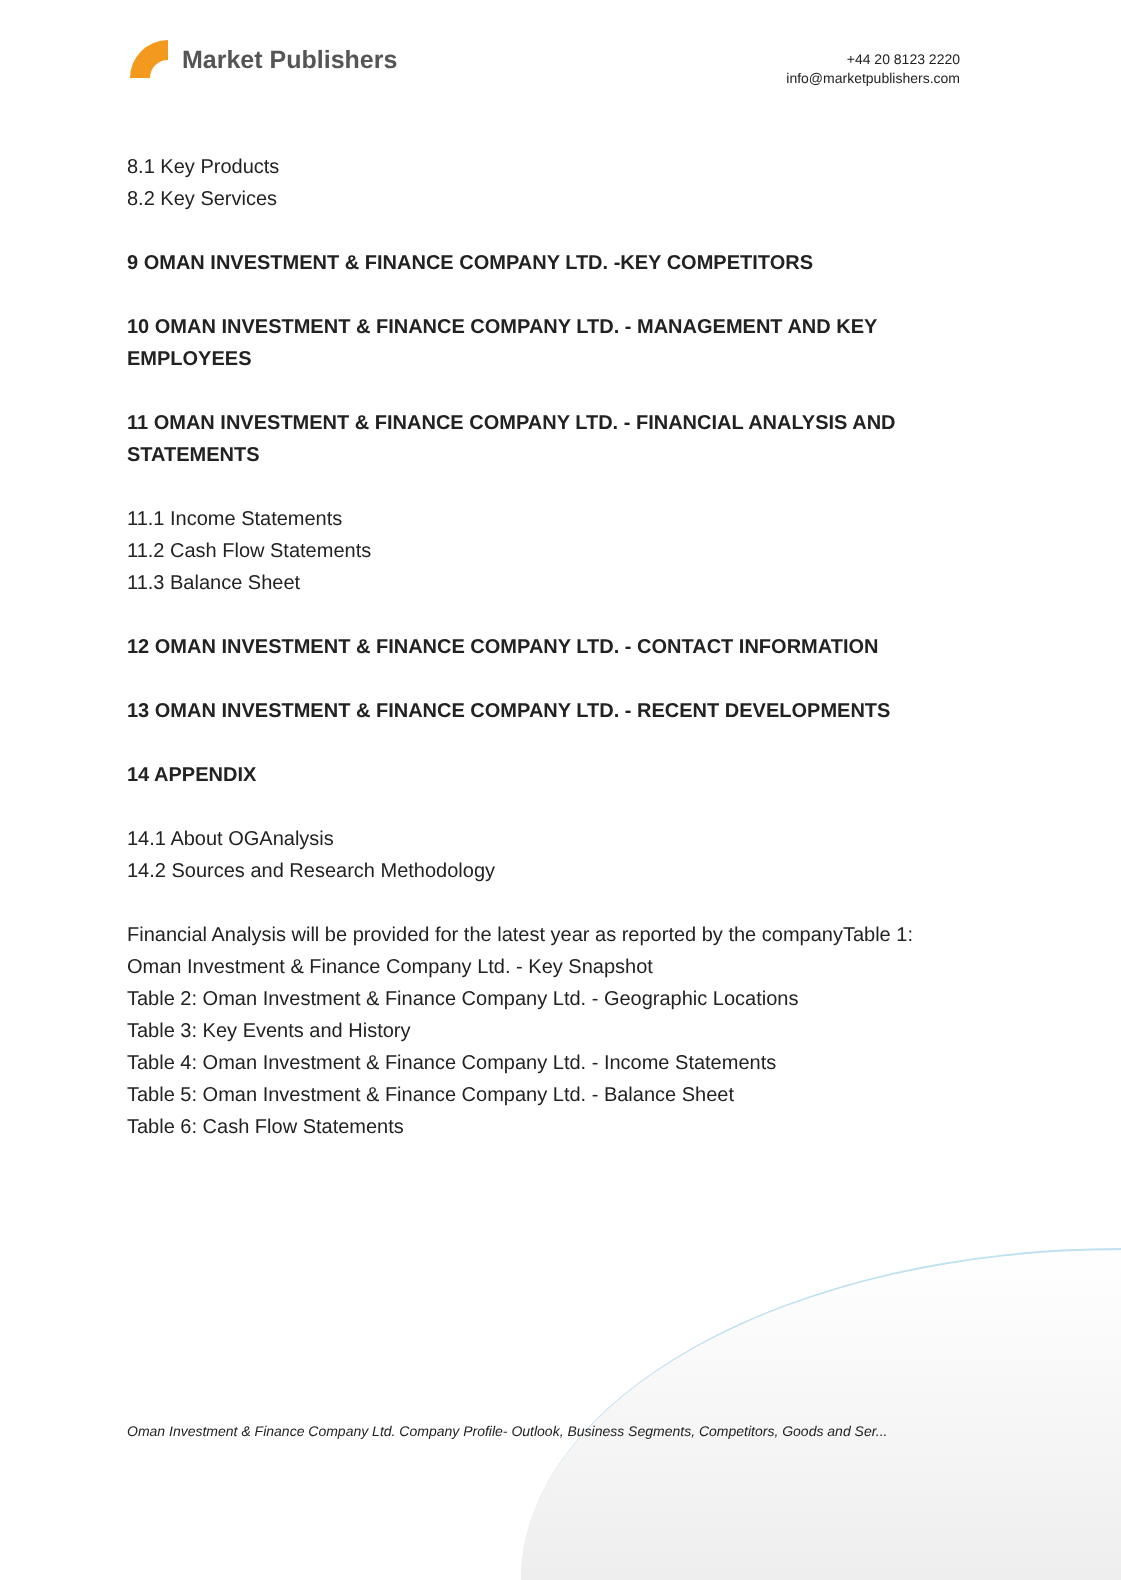Market Publishers
+44 20 8123 2220
info@marketpublishers.com
8.1 Key Products
8.2 Key Services
9 OMAN INVESTMENT & FINANCE COMPANY LTD. -KEY COMPETITORS
10 OMAN INVESTMENT & FINANCE COMPANY LTD. - MANAGEMENT AND KEY EMPLOYEES
11 OMAN INVESTMENT & FINANCE COMPANY LTD. - FINANCIAL ANALYSIS AND STATEMENTS
11.1 Income Statements
11.2 Cash Flow Statements
11.3 Balance Sheet
12 OMAN INVESTMENT & FINANCE COMPANY LTD. - CONTACT INFORMATION
13 OMAN INVESTMENT & FINANCE COMPANY LTD. - RECENT DEVELOPMENTS
14 APPENDIX
14.1 About OGAnalysis
14.2 Sources and Research Methodology
Financial Analysis will be provided for the latest year as reported by the companyTable 1: Oman Investment & Finance Company Ltd. - Key Snapshot
Table 2: Oman Investment & Finance Company Ltd. - Geographic Locations
Table 3: Key Events and History
Table 4: Oman Investment & Finance Company Ltd. - Income Statements
Table 5: Oman Investment & Finance Company Ltd. - Balance Sheet
Table 6: Cash Flow Statements
Oman Investment & Finance Company Ltd. Company Profile- Outlook, Business Segments, Competitors, Goods and Ser...